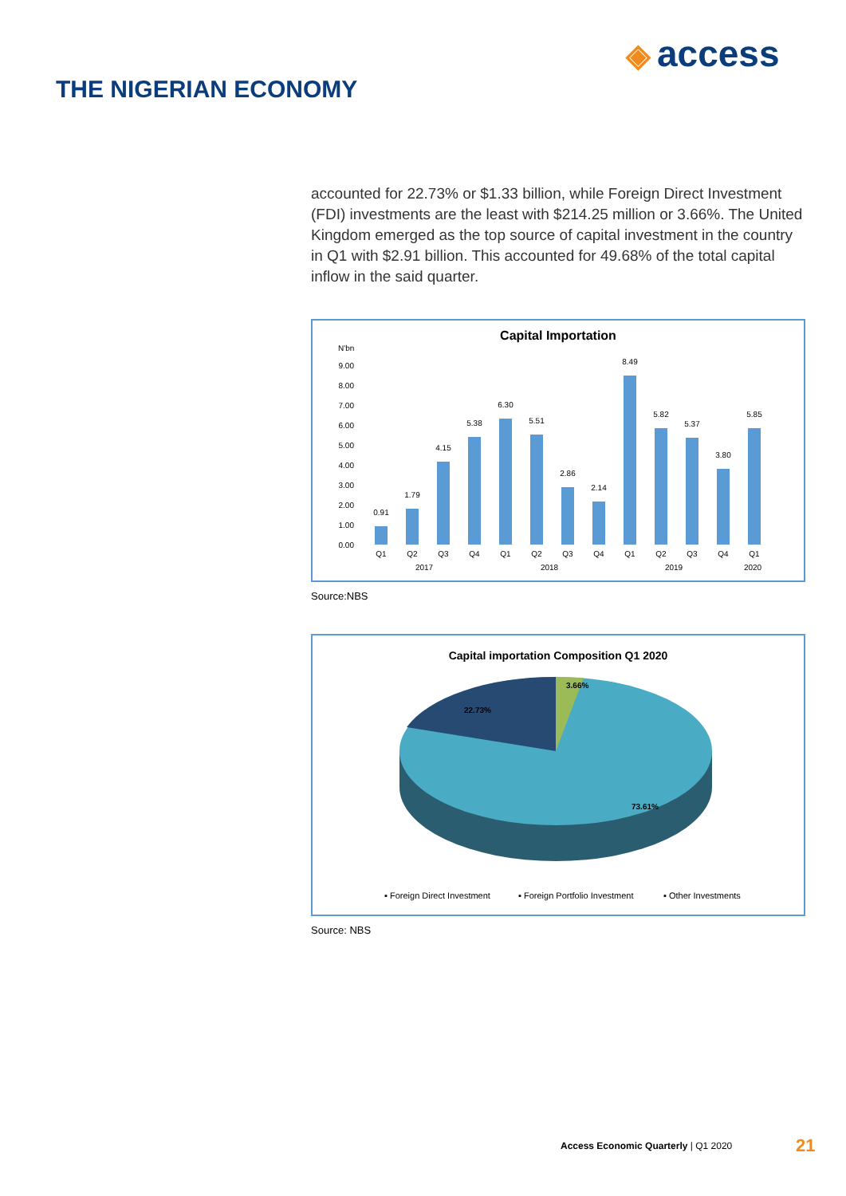◈ access
THE NIGERIAN ECONOMY
accounted for 22.73% or $1.33 billion, while Foreign Direct Investment (FDI) investments are the least with $214.25 million or 3.66%. The United Kingdom emerged as the top source of capital investment in the country in Q1 with $2.91 billion. This accounted for 49.68% of the total capital inflow in the said quarter.
Capital Importation
N'bn
9.00
8.00
7.00
6.00
5.00
4.00
3.00
2.00
1.00
0.00
0.91
1.79
4.15
5.38
6.30
5.51
2.86
2.14
8.49
5.82
5.37
3.80
5.85
Q1
Q2
Q3
Q4
Q1
Q2
Q3
Q4
Q1
Q2
Q3
Q4
Q1
2017
2018
2019
2020
Source:NBS
Capital importation Composition Q1 2020
3.66%
22.73%
73.61%
▪ Foreign Direct Investment
▪ Foreign Portfolio Investment
▪ Other Investments
Source: NBS
Access Economic Quarterly | Q1 2020
21